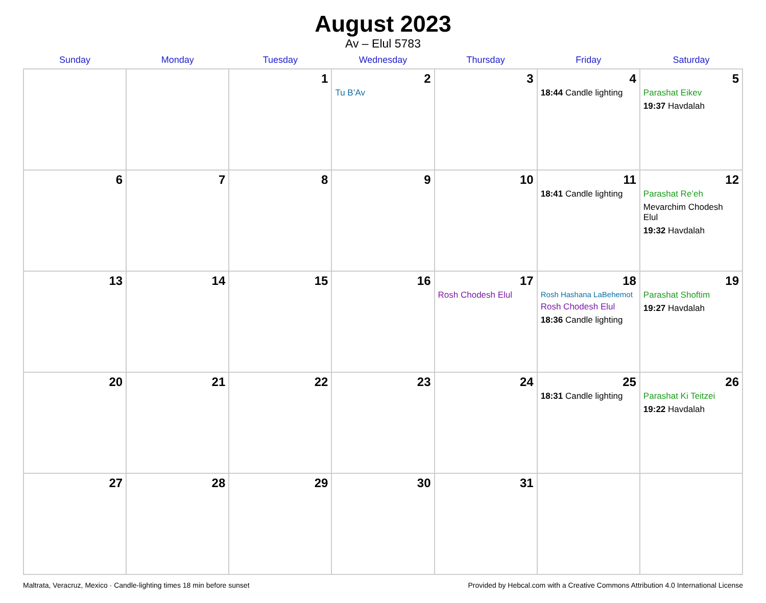August 2023
Av – Elul 5783
| Sunday | Monday | Tuesday | Wednesday | Thursday | Friday | Saturday |
| --- | --- | --- | --- | --- | --- | --- |
| | | 1 | 2 Tu B’Av | 3 | 4 18:44 Candle lighting | 5 Parashat Eikev 19:37 Havdalah |
| 6 | 7 | 8 | 9 | 10 | 11 18:41 Candle lighting | 12 Parashat Re’eh Mevarchim Chodesh Elul 19:32 Havdalah |
| 13 | 14 | 15 | 16 | 17 Rosh Chodesh Elul | 18 Rosh Hashana LaBehemot Rosh Chodesh Elul 18:36 Candle lighting | 19 Parashat Shoftim 19:27 Havdalah |
| 20 | 21 | 22 | 23 | 24 | 25 18:31 Candle lighting | 26 Parashat Ki Teitzei 19:22 Havdalah |
| 27 | 28 | 29 | 30 | 31 | | |
Maltrata, Veracruz, Mexico · Candle-lighting times 18 min before sunset Provided by Hebcal.com with a Creative Commons Attribution 4.0 International License